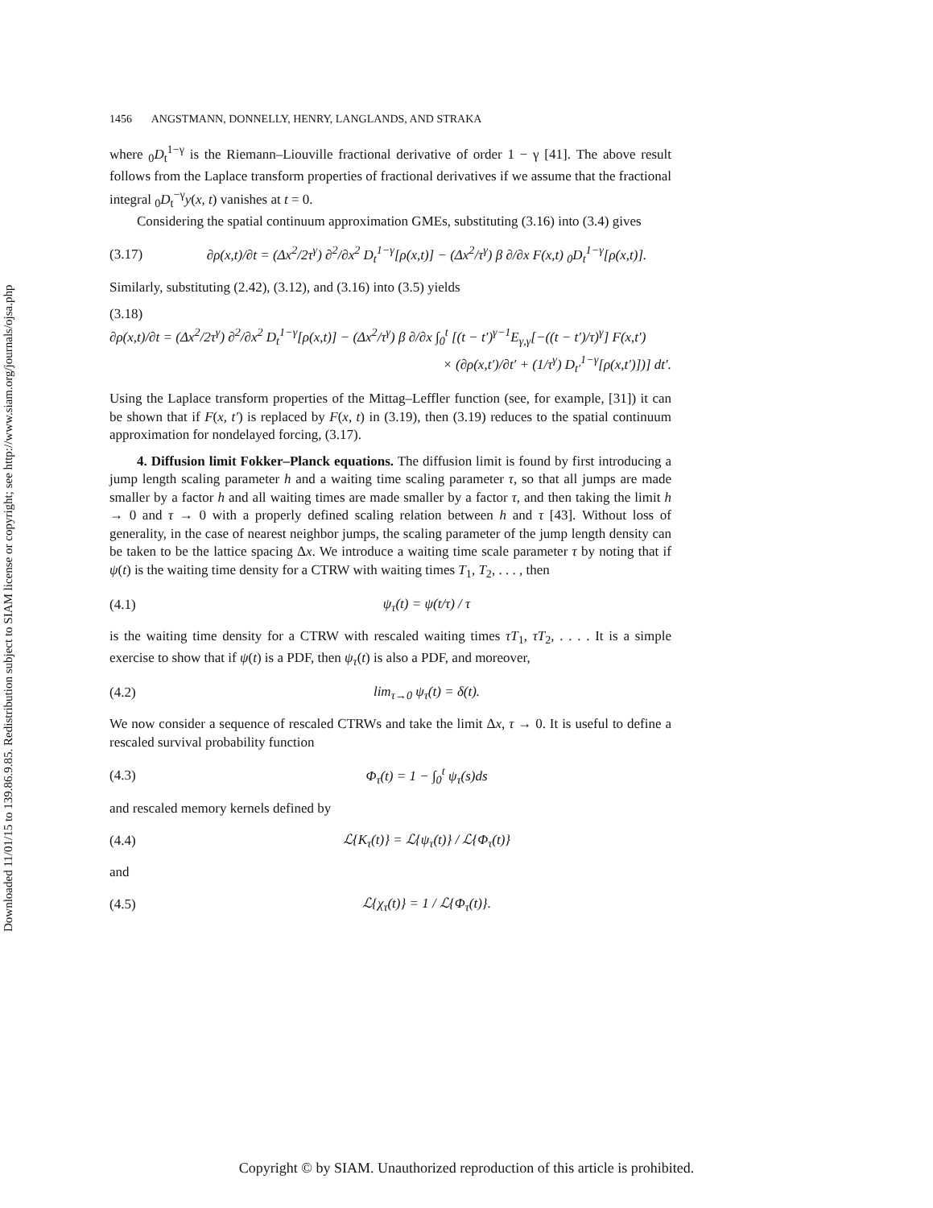Downloaded 11/01/15 to 139.86.9.85. Redistribution subject to SIAM license or copyright; see http://www.siam.org/journals/ojsa.php
1456 ANGSTMANN, DONNELLY, HENRY, LANGLANDS, AND STRAKA
where <sub>0</sub>D<sub>t</sub><sup>1−γ</sup> is the Riemann–Liouville fractional derivative of order 1 − γ [41]. The above result follows from the Laplace transform properties of fractional derivatives if we assume that the fractional integral <sub>0</sub>D<sub>t</sub><sup>−γ</sup>y(x, t) vanishes at t = 0.
Considering the spatial continuum approximation GMEs, substituting (3.16) into (3.4) gives
(3.17) ∂ρ(x,t)/∂t = (Δx<sup>2</sup>/2τ<sup>γ</sup>) ∂<sup>2</sup>/∂x<sup>2</sup> D<sub>t</sub><sup>1−γ</sup>[ρ(x,t)] − (Δx<sup>2</sup>/τ<sup>γ</sup>) β ∂/∂x F(x,t) <sub>0</sub>D<sub>t</sub><sup>1−γ</sup>[ρ(x,t)].
Similarly, substituting (2.42), (3.12), and (3.16) into (3.5) yields
(3.18)
∂ρ(x,t)/∂t = (Δx<sup>2</sup>/2τ<sup>γ</sup>) ∂<sup>2</sup>/∂x<sup>2</sup> D<sub>t</sub><sup>1−γ</sup>[ρ(x,t)] − (Δx<sup>2</sup>/τ<sup>γ</sup>) β ∂/∂x ∫<sub>0</sub><sup>t</sup> [(t − t′)<sup>γ−1</sup>E<sub>γ,γ</sub>[−((t − t′)/τ)<sup>γ</sup>] F(x,t′)
× (∂ρ(x,t′)/∂t′ + (1/τ<sup>γ</sup>) D<sub>t′</sub><sup>1−γ</sup>[ρ(x,t′)])] dt′.
Using the Laplace transform properties of the Mittag–Leffler function (see, for example, [31]) it can be shown that if F(x, t′) is replaced by F(x, t) in (3.19), then (3.19) reduces to the spatial continuum approximation for nondelayed forcing, (3.17).
4. Diffusion limit Fokker–Planck equations. The diffusion limit is found by first introducing a jump length scaling parameter h and a waiting time scaling parameter τ, so that all jumps are made smaller by a factor h and all waiting times are made smaller by a factor τ, and then taking the limit h → 0 and τ → 0 with a properly defined scaling relation between h and τ [43]. Without loss of generality, in the case of nearest neighbor jumps, the scaling parameter of the jump length density can be taken to be the lattice spacing Δx. We introduce a waiting time scale parameter τ by noting that if ψ(t) is the waiting time density for a CTRW with waiting times T<sub>1</sub>, T<sub>2</sub>, . . . , then
(4.1) ψ<sub>τ</sub>(t) = ψ(t/τ) / τ
is the waiting time density for a CTRW with rescaled waiting times τT<sub>1</sub>, τT<sub>2</sub>, . . . . It is a simple exercise to show that if ψ(t) is a PDF, then ψ<sub>τ</sub>(t) is also a PDF, and moreover,
(4.2) lim<sub>τ→0</sub> ψ<sub>τ</sub>(t) = δ(t).
We now consider a sequence of rescaled CTRWs and take the limit Δx, τ → 0. It is useful to define a rescaled survival probability function
(4.3) Φ<sub>τ</sub>(t) = 1 − ∫<sub>0</sub><sup>t</sup> ψ<sub>τ</sub>(s)ds
and rescaled memory kernels defined by
(4.4) ℒ{K<sub>τ</sub>(t)} = ℒ{ψ<sub>τ</sub>(t)} / ℒ{Φ<sub>τ</sub>(t)}
and
(4.5) ℒ{χ<sub>τ</sub>(t)} = 1 / ℒ{Φ<sub>τ</sub>(t)}.
Copyright © by SIAM. Unauthorized reproduction of this article is prohibited.